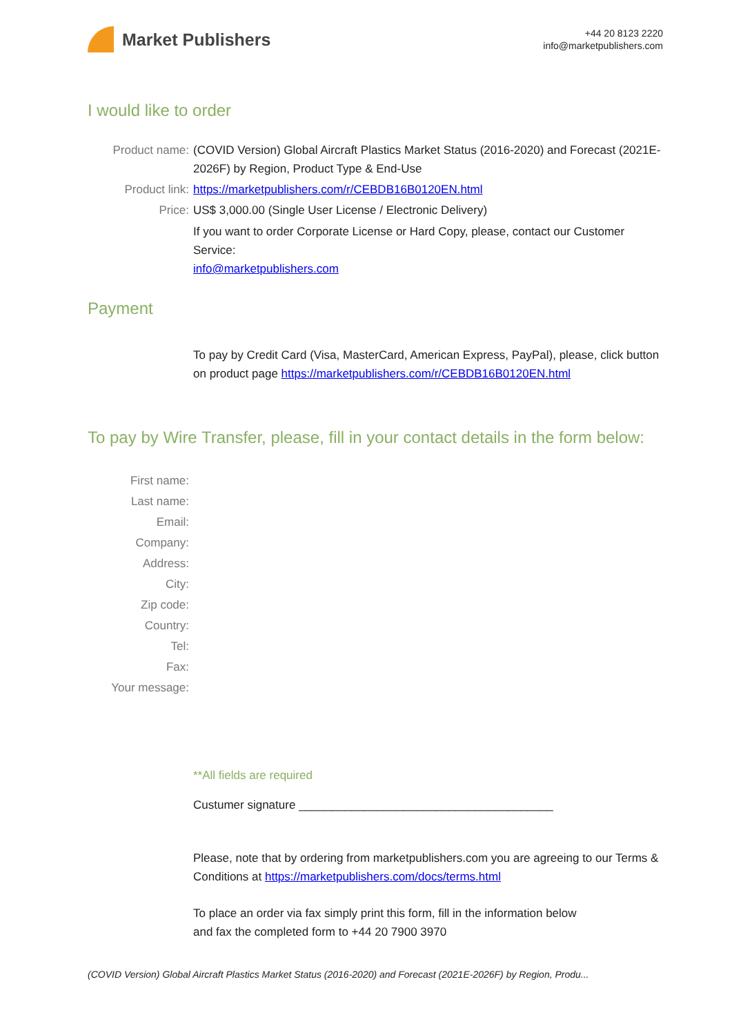Market Publishers
+44 20 8123 2220
info@marketpublishers.com
I would like to order
Product name: (COVID Version) Global Aircraft Plastics Market Status (2016-2020) and Forecast (2021E-2026F) by Region, Product Type & End-Use
Product link: https://marketpublishers.com/r/CEBDB16B0120EN.html
Price: US$ 3,000.00 (Single User License / Electronic Delivery)
If you want to order Corporate License or Hard Copy, please, contact our Customer Service:
info@marketpublishers.com
Payment
To pay by Credit Card (Visa, MasterCard, American Express, PayPal), please, click button on product page https://marketpublishers.com/r/CEBDB16B0120EN.html
To pay by Wire Transfer, please, fill in your contact details in the form below:
First name:
Last name:
Email:
Company:
Address:
City:
Zip code:
Country:
Tel:
Fax:
Your message:
**All fields are required
Custumer signature _______________________________________
Please, note that by ordering from marketpublishers.com you are agreeing to our Terms & Conditions at https://marketpublishers.com/docs/terms.html
To place an order via fax simply print this form, fill in the information below
and fax the completed form to +44 20 7900 3970
(COVID Version) Global Aircraft Plastics Market Status (2016-2020) and Forecast (2021E-2026F) by Region, Produ...